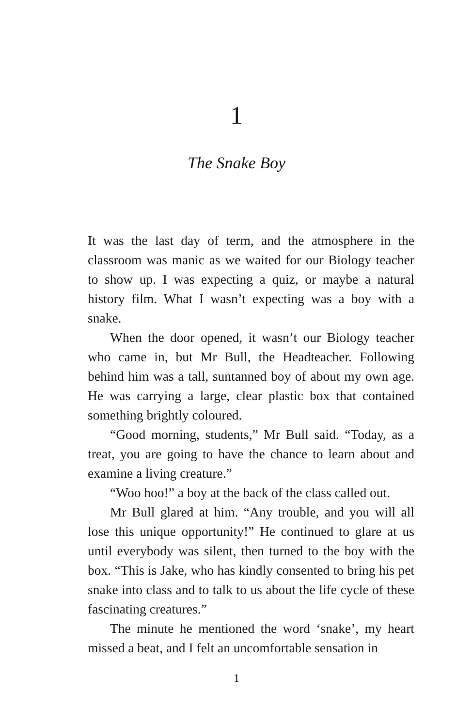1
The Snake Boy
It was the last day of term, and the atmosphere in the classroom was manic as we waited for our Biology teacher to show up. I was expecting a quiz, or maybe a natural history film. What I wasn’t expecting was a boy with a snake.
When the door opened, it wasn’t our Biology teacher who came in, but Mr Bull, the Headteacher. Following behind him was a tall, suntanned boy of about my own age. He was carrying a large, clear plastic box that contained something brightly coloured.
“Good morning, students,” Mr Bull said. “Today, as a treat, you are going to have the chance to learn about and examine a living creature.”
“Woo hoo!” a boy at the back of the class called out.
Mr Bull glared at him. “Any trouble, and you will all lose this unique opportunity!” He continued to glare at us until everybody was silent, then turned to the boy with the box. “This is Jake, who has kindly consented to bring his pet snake into class and to talk to us about the life cycle of these fascinating creatures.”
The minute he mentioned the word ‘snake’, my heart missed a beat, and I felt an uncomfortable sensation in
1